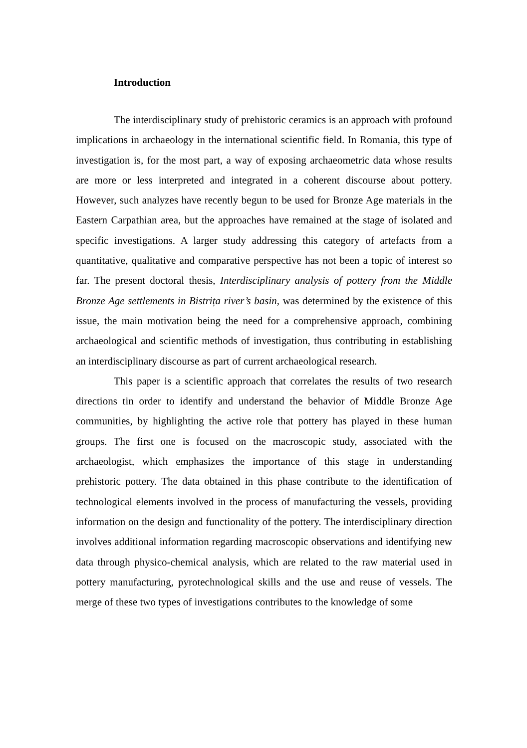Introduction
The interdisciplinary study of prehistoric ceramics is an approach with profound implications in archaeology in the international scientific field. In Romania, this type of investigation is, for the most part, a way of exposing archaeometric data whose results are more or less interpreted and integrated in a coherent discourse about pottery. However, such analyzes have recently begun to be used for Bronze Age materials in the Eastern Carpathian area, but the approaches have remained at the stage of isolated and specific investigations. A larger study addressing this category of artefacts from a quantitative, qualitative and comparative perspective has not been a topic of interest so far. The present doctoral thesis, Interdisciplinary analysis of pottery from the Middle Bronze Age settlements in Bistrița river’s basin, was determined by the existence of this issue, the main motivation being the need for a comprehensive approach, combining archaeological and scientific methods of investigation, thus contributing in establishing an interdisciplinary discourse as part of current archaeological research.
This paper is a scientific approach that correlates the results of two research directions tin order to identify and understand the behavior of Middle Bronze Age communities, by highlighting the active role that pottery has played in these human groups. The first one is focused on the macroscopic study, associated with the archaeologist, which emphasizes the importance of this stage in understanding prehistoric pottery. The data obtained in this phase contribute to the identification of technological elements involved in the process of manufacturing the vessels, providing information on the design and functionality of the pottery. The interdisciplinary direction involves additional information regarding macroscopic observations and identifying new data through physico-chemical analysis, which are related to the raw material used in pottery manufacturing, pyrotechnological skills and the use and reuse of vessels. The merge of these two types of investigations contributes to the knowledge of some